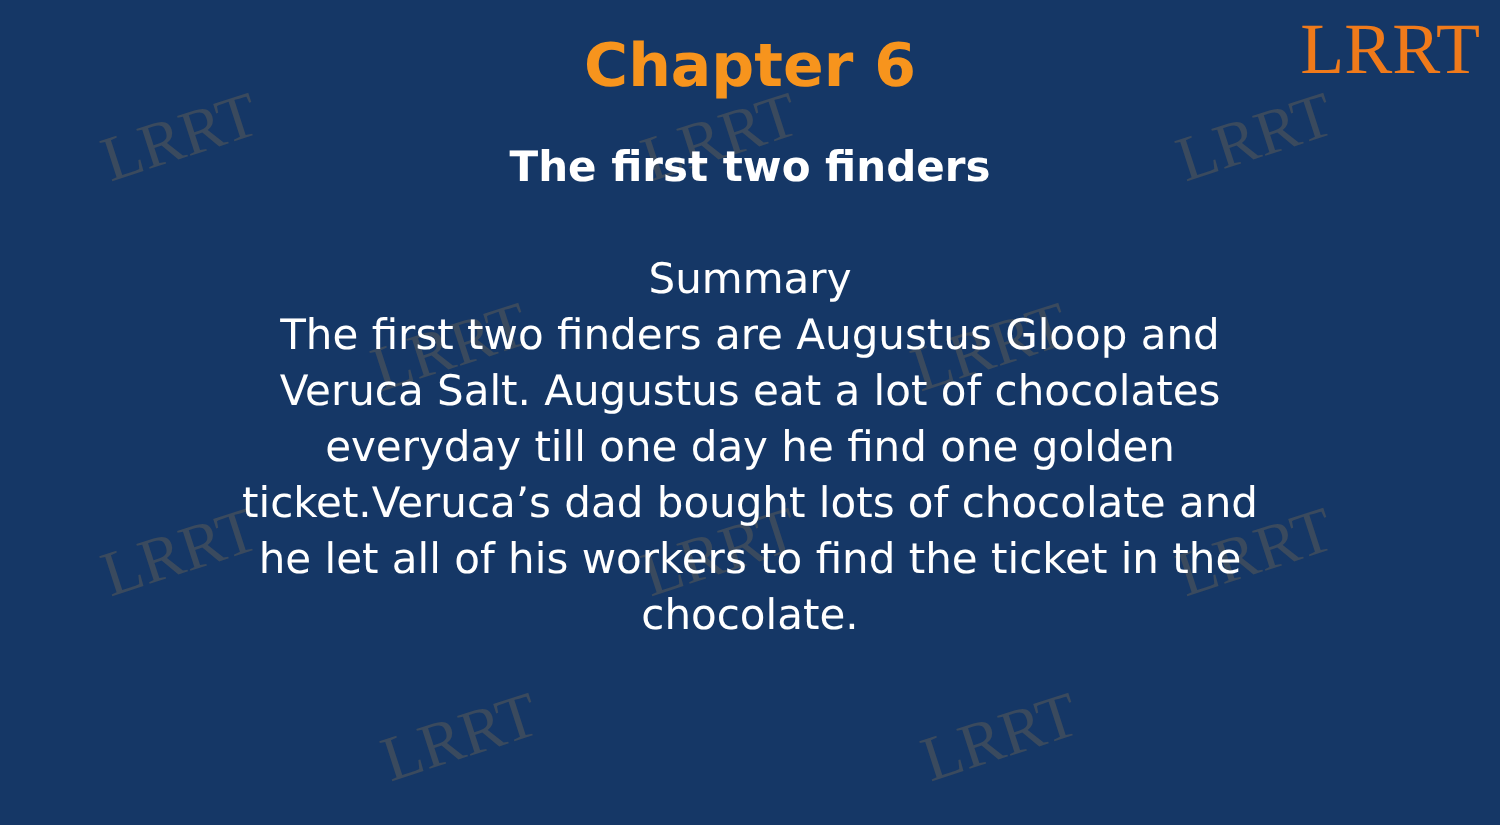LRRT LRRT LRRT
LRRT LRRT
LRRT LRRT LRRT
LRRT LRRT
LRRT
Chapter 6
The first two finders
Summary
The first two finders are Augustus Gloop and Veruca Salt. Augustus eat a lot of chocolates everyday till one day he find one golden ticket.Veruca’s dad bought lots of chocolate and he let all of his workers to find the ticket in the chocolate.